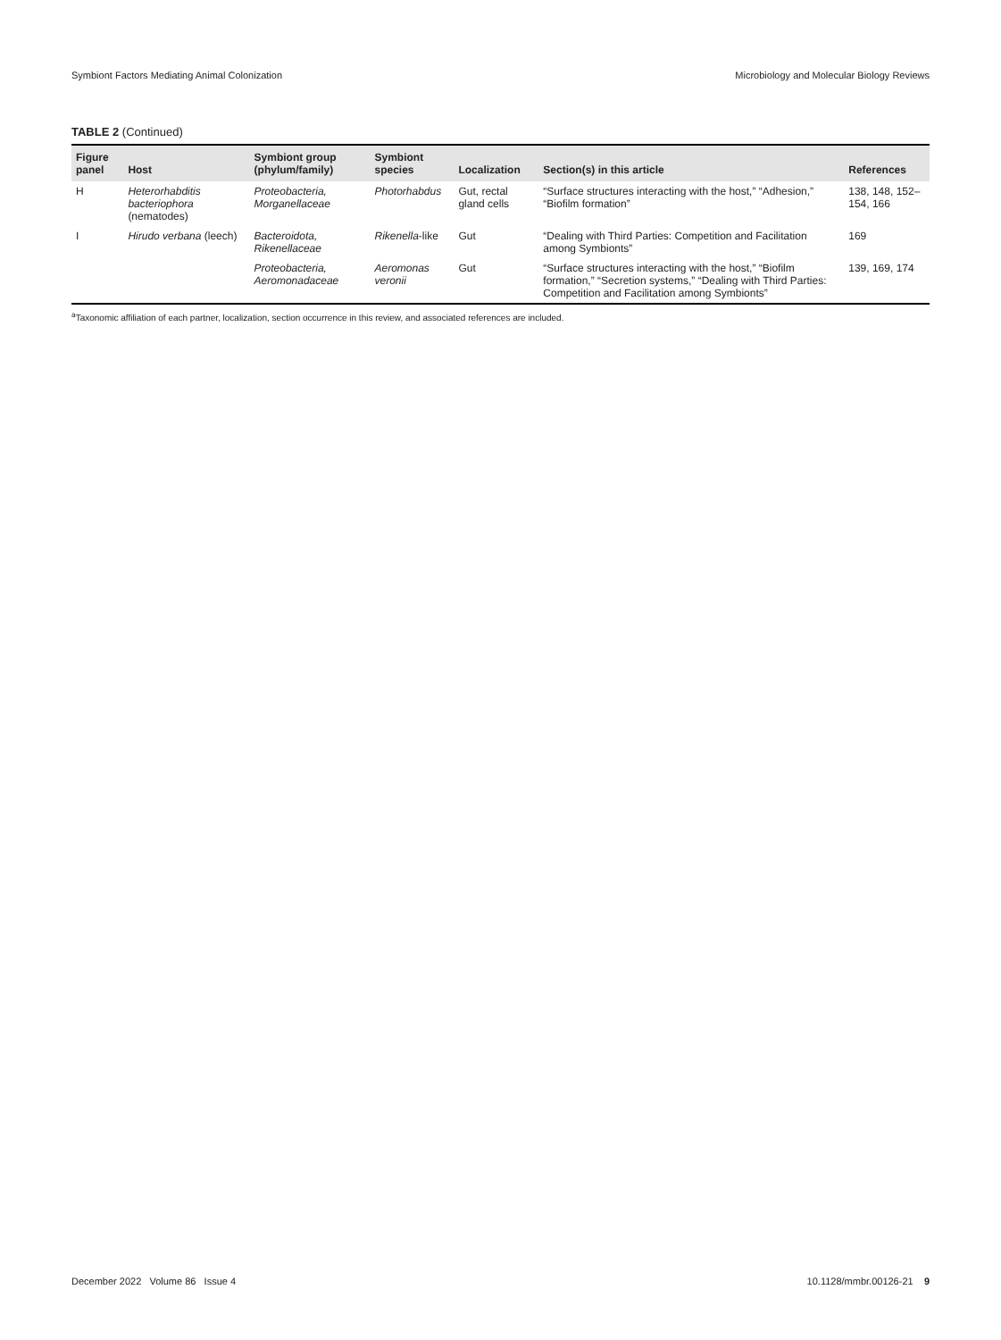Symbiont Factors Mediating Animal Colonization Microbiology and Molecular Biology Reviews
TABLE 2 (Continued)
| Figure panel | Host | Symbiont group (phylum/family) | Symbiont species | Localization | Section(s) in this article | References |
| --- | --- | --- | --- | --- | --- | --- |
| H | Heterorhabditis bacteriophora (nematodes) | Proteobacteria, Morganellaceae | Photorhabdus | Gut, rectal gland cells | “Surface structures interacting with the host,” “Adhesion,” “Biofilm formation” | 138, 148, 152–154, 166 |
| I | Hirudo verbana (leech) | Bacteroidota, Rikenellaceae | Rikenella -like | Gut | “Dealing with Third Parties: Competition and Facilitation among Symbionts” | 169 |
| | | Proteobacteria, Aeromonadaceae | Aeromonas veronii | Gut | “Surface structures interacting with the host,” “Biofilm formation,” “Secretion systems,” “Dealing with Third Parties: Competition and Facilitation among Symbionts” | 139, 169, 174 |
<sup>a</sup> Taxonomic affiliation of each partner, localization, section occurrence in this review, and associated references are included.
December 2022 Volume 86 Issue 4 10.1128/mmbr.00126-21 9